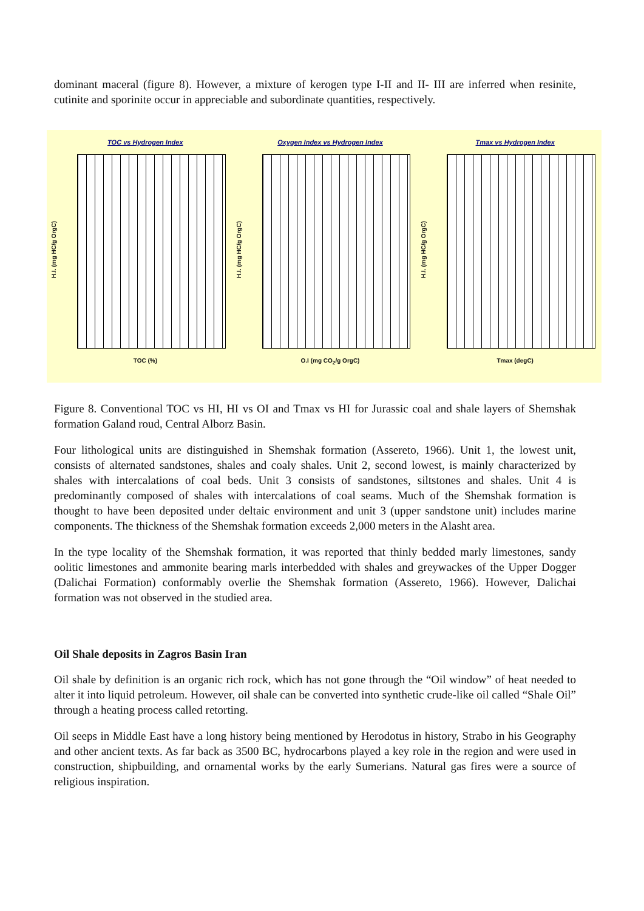dominant maceral (figure 8). However, a mixture of kerogen type I-II and II- III are inferred when resinite, cutinite and sporinite occur in appreciable and subordinate quantities, respectively.
TOC vs Hydrogen Index
H.I. (mg HC/g OrgC)
TOC (%)
Oxygen Index vs Hydrogen Index
H.I. (mg HC/g OrgC)
O.I (mg CO<sub>2</sub>/g OrgC)
Tmax vs Hydrogen Index
H.I. (mg HC/g OrgC)
Tmax (degC)
Figure 8. Conventional TOC vs HI, HI vs OI and Tmax vs HI for Jurassic coal and shale layers of Shemshak formation Galand roud, Central Alborz Basin.
Four lithological units are distinguished in Shemshak formation (Assereto, 1966). Unit 1, the lowest unit, consists of alternated sandstones, shales and coaly shales. Unit 2, second lowest, is mainly characterized by shales with intercalations of coal beds. Unit 3 consists of sandstones, siltstones and shales. Unit 4 is predominantly composed of shales with intercalations of coal seams. Much of the Shemshak formation is thought to have been deposited under deltaic environment and unit 3 (upper sandstone unit) includes marine components. The thickness of the Shemshak formation exceeds 2,000 meters in the Alasht area.
In the type locality of the Shemshak formation, it was reported that thinly bedded marly limestones, sandy oolitic limestones and ammonite bearing marls interbedded with shales and greywackes of the Upper Dogger (Dalichai Formation) conformably overlie the Shemshak formation (Assereto, 1966). However, Dalichai formation was not observed in the studied area.
Oil Shale deposits in Zagros Basin Iran
Oil shale by definition is an organic rich rock, which has not gone through the “Oil window” of heat needed to alter it into liquid petroleum. However, oil shale can be converted into synthetic crude-like oil called “Shale Oil” through a heating process called retorting.
Oil seeps in Middle East have a long history being mentioned by Herodotus in history, Strabo in his Geography and other ancient texts. As far back as 3500 BC, hydrocarbons played a key role in the region and were used in construction, shipbuilding, and ornamental works by the early Sumerians. Natural gas fires were a source of religious inspiration.